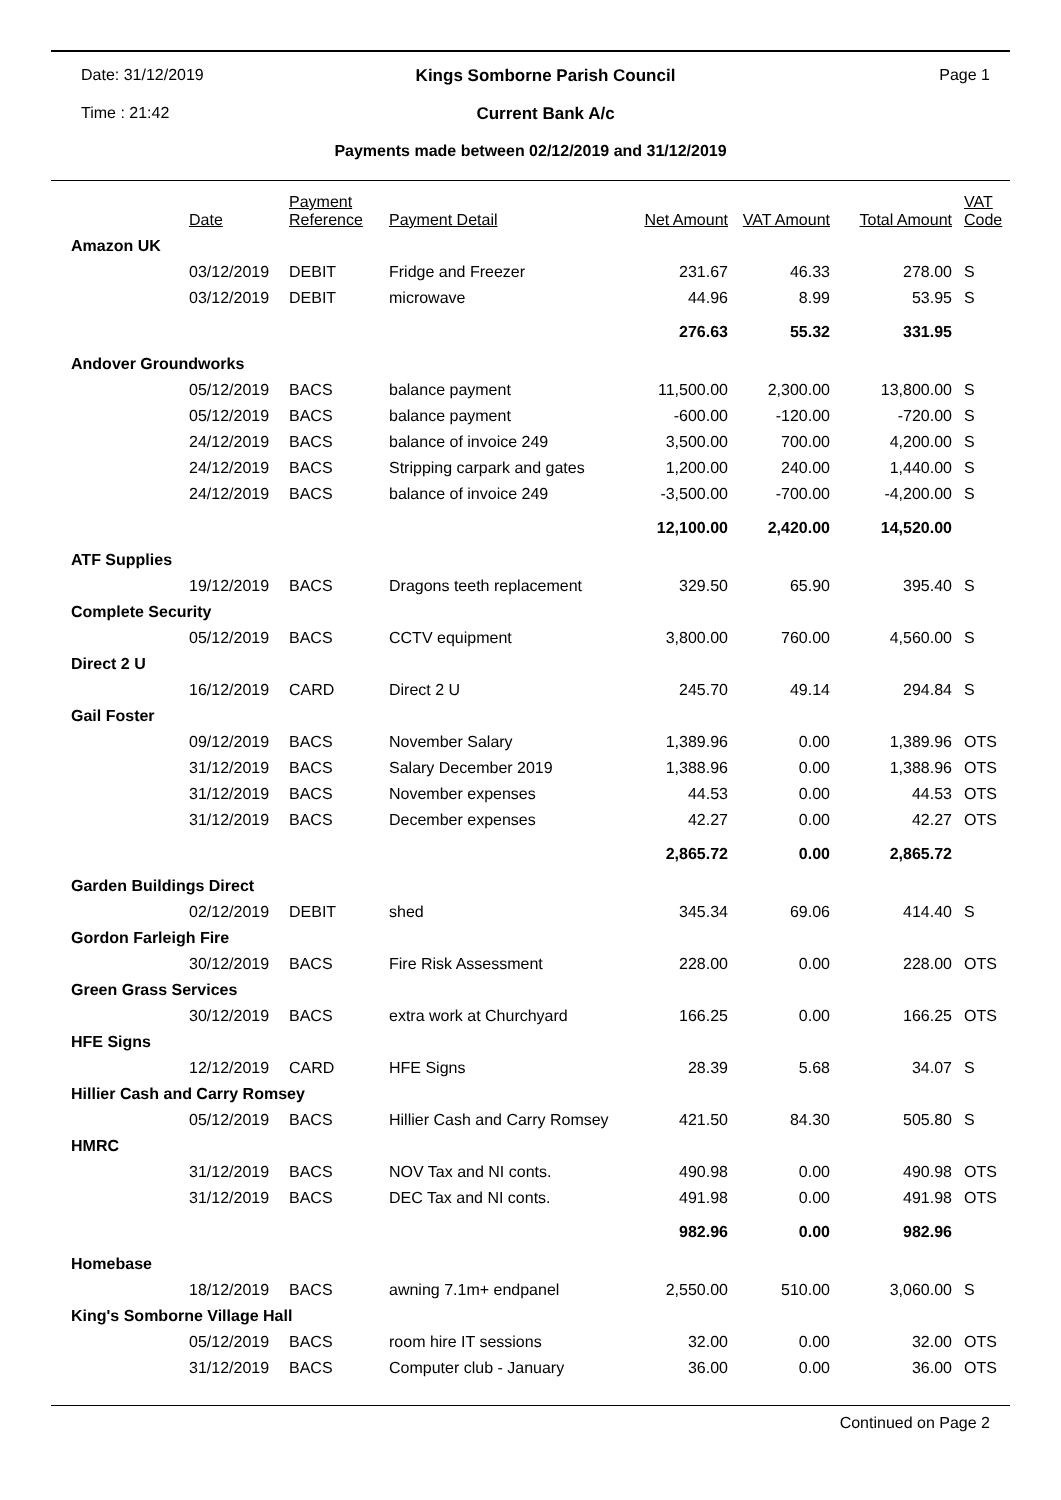Date: 31/12/2019
Kings Somborne Parish Council
Page 1
Time : 21:42
Current Bank A/c
Payments made between 02/12/2019 and 31/12/2019
| | Date | Payment Reference | Payment Detail | Net Amount | VAT Amount | Total Amount | VAT Code |
| --- | --- | --- | --- | --- | --- | --- | --- |
| Amazon UK | | | | | | | |
| | 03/12/2019 | DEBIT | Fridge and Freezer | 231.67 | 46.33 | 278.00 | S |
| | 03/12/2019 | DEBIT | microwave | 44.96 | 8.99 | 53.95 | S |
| | | | | 276.63 | 55.32 | 331.95 | |
| Andover Groundworks | | | | | | | |
| | 05/12/2019 | BACS | balance payment | 11,500.00 | 2,300.00 | 13,800.00 | S |
| | 05/12/2019 | BACS | balance payment | -600.00 | -120.00 | -720.00 | S |
| | 24/12/2019 | BACS | balance of invoice 249 | 3,500.00 | 700.00 | 4,200.00 | S |
| | 24/12/2019 | BACS | Stripping carpark and gates | 1,200.00 | 240.00 | 1,440.00 | S |
| | 24/12/2019 | BACS | balance of invoice 249 | -3,500.00 | -700.00 | -4,200.00 | S |
| | | | | 12,100.00 | 2,420.00 | 14,520.00 | |
| ATF Supplies | | | | | | | |
| | 19/12/2019 | BACS | Dragons teeth replacement | 329.50 | 65.90 | 395.40 | S |
| Complete Security | | | | | | | |
| | 05/12/2019 | BACS | CCTV equipment | 3,800.00 | 760.00 | 4,560.00 | S |
| Direct 2 U | | | | | | | |
| | 16/12/2019 | CARD | Direct 2 U | 245.70 | 49.14 | 294.84 | S |
| Gail Foster | | | | | | | |
| | 09/12/2019 | BACS | November Salary | 1,389.96 | 0.00 | 1,389.96 | OTS |
| | 31/12/2019 | BACS | Salary December 2019 | 1,388.96 | 0.00 | 1,388.96 | OTS |
| | 31/12/2019 | BACS | November expenses | 44.53 | 0.00 | 44.53 | OTS |
| | 31/12/2019 | BACS | December expenses | 42.27 | 0.00 | 42.27 | OTS |
| | | | | 2,865.72 | 0.00 | 2,865.72 | |
| Garden Buildings Direct | | | | | | | |
| | 02/12/2019 | DEBIT | shed | 345.34 | 69.06 | 414.40 | S |
| Gordon Farleigh Fire | | | | | | | |
| | 30/12/2019 | BACS | Fire Risk Assessment | 228.00 | 0.00 | 228.00 | OTS |
| Green Grass Services | | | | | | | |
| | 30/12/2019 | BACS | extra work at Churchyard | 166.25 | 0.00 | 166.25 | OTS |
| HFE Signs | | | | | | | |
| | 12/12/2019 | CARD | HFE Signs | 28.39 | 5.68 | 34.07 | S |
| Hillier Cash and Carry Romsey | | | | | | | |
| | 05/12/2019 | BACS | Hillier Cash and Carry Romsey | 421.50 | 84.30 | 505.80 | S |
| HMRC | | | | | | | |
| | 31/12/2019 | BACS | NOV Tax and NI conts. | 490.98 | 0.00 | 490.98 | OTS |
| | 31/12/2019 | BACS | DEC Tax and NI conts. | 491.98 | 0.00 | 491.98 | OTS |
| | | | | 982.96 | 0.00 | 982.96 | |
| Homebase | | | | | | | |
| | 18/12/2019 | BACS | awning 7.1m+ endpanel | 2,550.00 | 510.00 | 3,060.00 | S |
| King's Somborne Village Hall | | | | | | | |
| | 05/12/2019 | BACS | room hire IT sessions | 32.00 | 0.00 | 32.00 | OTS |
| | 31/12/2019 | BACS | Computer club - January | 36.00 | 0.00 | 36.00 | OTS |
Continued on Page 2